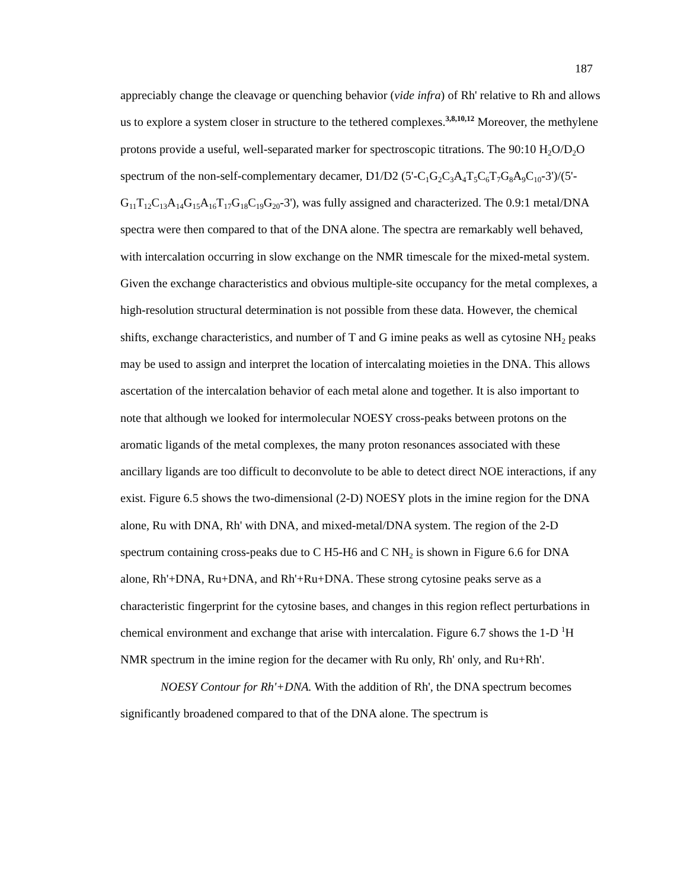187
appreciably change the cleavage or quenching behavior (vide infra) of Rh' relative to Rh and allows us to explore a system closer in structure to the tethered complexes.<sup>3,8,10,12</sup> Moreover, the methylene protons provide a useful, well-separated marker for spectroscopic titrations. The 90:10 H<sub>2</sub>O/D<sub>2</sub>O spectrum of the non-self-complementary decamer, D1/D2 (5'-C<sub>1</sub>G<sub>2</sub>C<sub>3</sub>A<sub>4</sub>T<sub>5</sub>C<sub>6</sub>T<sub>7</sub>G<sub>8</sub>A<sub>9</sub>C<sub>10</sub>-3')/(5'-G<sub>11</sub>T<sub>12</sub>C<sub>13</sub>A<sub>14</sub>G<sub>15</sub>A<sub>16</sub>T<sub>17</sub>G<sub>18</sub>C<sub>19</sub>G<sub>20</sub>-3'), was fully assigned and characterized. The 0.9:1 metal/DNA spectra were then compared to that of the DNA alone. The spectra are remarkably well behaved, with intercalation occurring in slow exchange on the NMR timescale for the mixed-metal system. Given the exchange characteristics and obvious multiple-site occupancy for the metal complexes, a high-resolution structural determination is not possible from these data. However, the chemical shifts, exchange characteristics, and number of T and G imine peaks as well as cytosine NH<sub>2</sub> peaks may be used to assign and interpret the location of intercalating moieties in the DNA. This allows ascertation of the intercalation behavior of each metal alone and together. It is also important to note that although we looked for intermolecular NOESY cross-peaks between protons on the aromatic ligands of the metal complexes, the many proton resonances associated with these ancillary ligands are too difficult to deconvolute to be able to detect direct NOE interactions, if any exist. Figure 6.5 shows the two-dimensional (2-D) NOESY plots in the imine region for the DNA alone, Ru with DNA, Rh' with DNA, and mixed-metal/DNA system. The region of the 2-D spectrum containing cross-peaks due to C H5-H6 and C NH<sub>2</sub> is shown in Figure 6.6 for DNA alone, Rh'+DNA, Ru+DNA, and Rh'+Ru+DNA. These strong cytosine peaks serve as a characteristic fingerprint for the cytosine bases, and changes in this region reflect perturbations in chemical environment and exchange that arise with intercalation. Figure 6.7 shows the 1-D <sup>1</sup>H NMR spectrum in the imine region for the decamer with Ru only, Rh' only, and Ru+Rh'.
NOESY Contour for Rh'+DNA. With the addition of Rh', the DNA spectrum becomes significantly broadened compared to that of the DNA alone. The spectrum is